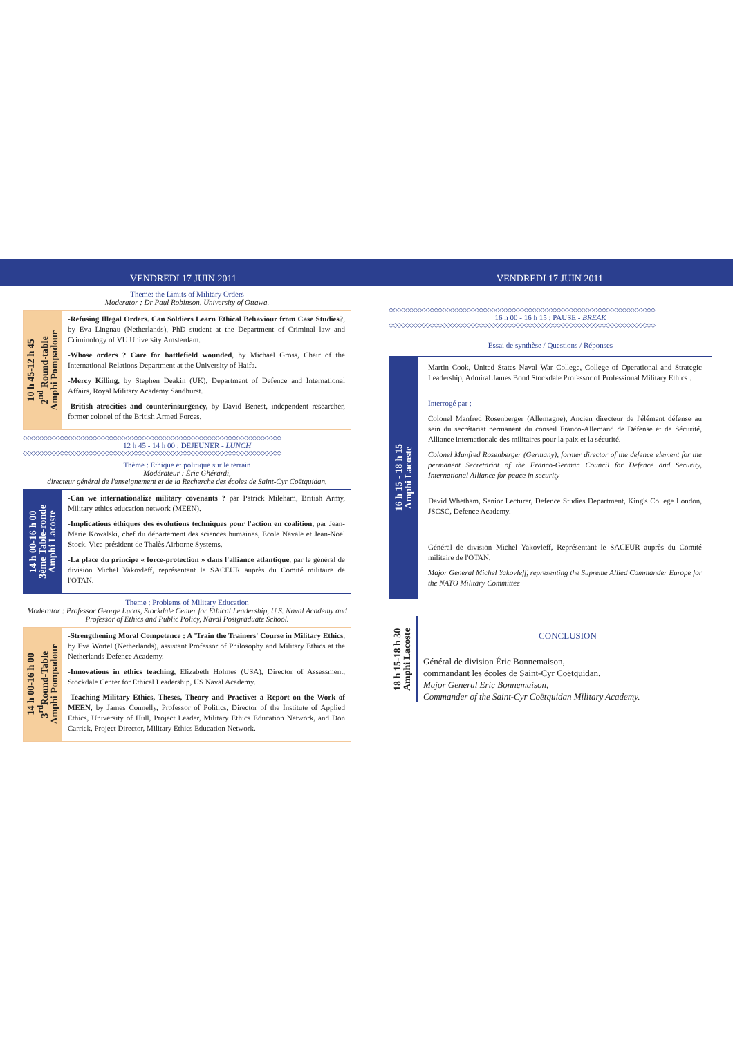VENDREDI 17 JUIN 2011 VENDREDI 17 JUIN 2011
Theme: the Limits of Military Orders
Moderator : Dr Paul Robinson, University of Ottawa.
10 h 45-12 h 45
2<sup>nd</sup> Round-table
Amphi Pompadour
-Refusing Illegal Orders. Can Soldiers Learn Ethical Behaviour from Case Studies?, by Eva Lingnau (Netherlands), PhD student at the Department of Criminal law and Criminology of VU University Amsterdam.
-Whose orders ? Care for battlefield wounded, by Michael Gross, Chair of the International Relations Department at the University of Haifa.
-Mercy Killing, by Stephen Deakin (UK), Department of Defence and International Affairs, Royal Military Academy Sandhurst.
-British atrocities and counterinsurgency, by David Benest, independent researcher, former colonel of the British Armed Forces.
◇◇◇◇◇◇◇◇◇◇◇◇◇◇◇◇◇◇◇◇◇◇◇◇◇◇◇◇◇◇◇◇◇◇◇◇◇◇◇◇◇◇◇◇◇◇◇◇◇◇◇◇◇◇◇◇◇◇◇◇◇◇◇
12 h 45 - 14 h 00 : DEJEUNER - LUNCH
◇◇◇◇◇◇◇◇◇◇◇◇◇◇◇◇◇◇◇◇◇◇◇◇◇◇◇◇◇◇◇◇◇◇◇◇◇◇◇◇◇◇◇◇◇◇◇◇◇◇◇◇◇◇◇◇◇◇◇◇◇◇◇
Thème : Ethique et politique sur le terrain
Modérateur : Éric Ghérardi,
directeur général de l'enseignement et de la Recherche des écoles de Saint-Cyr Coëtquidan.
14 h 00-16 h 00
3ème Table-ronde
Amphi Lacoste
-Can we internationalize military covenants ? par Patrick Mileham, British Army, Military ethics education network (MEEN).
-Implications éthiques des évolutions techniques pour l'action en coalition, par Jean-Marie Kowalski, chef du département des sciences humaines, Ecole Navale et Jean-Noël Stock, Vice-président de Thalès Airborne Systems.
-La place du principe « force-protection » dans l'alliance atlantique, par le général de division Michel Yakovleff, représentant le SACEUR auprès du Comité militaire de l'OTAN.
Theme : Problems of Military Education
Moderator : Professor George Lucas, Stockdale Center for Ethical Leadership, U.S. Naval Academy and Professor of Ethics and Public Policy, Naval Postgraduate School.
14 h 00-16 h 00
3<sup>rd</sup>Round-Table
Amphi Pompadour
-Strengthening Moral Competence : A 'Train the Trainers' Course in Military Ethics, by Eva Wortel (Netherlands), assistant Professor of Philosophy and Military Ethics at the Netherlands Defence Academy.
-Innovations in ethics teaching, Elizabeth Holmes (USA), Director of Assessment, Stockdale Center for Ethical Leadership, US Naval Academy.
-Teaching Military Ethics, Theses, Theory and Practive: a Report on the Work of MEEN, by James Connelly, Professor of Politics, Director of the Institute of Applied Ethics, University of Hull, Project Leader, Military Ethics Education Network, and Don Carrick, Project Director, Military Ethics Education Network.
◇◇◇◇◇◇◇◇◇◇◇◇◇◇◇◇◇◇◇◇◇◇◇◇◇◇◇◇◇◇◇◇◇◇◇◇◇◇◇◇◇◇◇◇◇◇◇◇◇◇◇◇◇◇◇◇◇◇◇◇◇◇◇◇◇
16 h 00 - 16 h 15 : PAUSE - BREAK
◇◇◇◇◇◇◇◇◇◇◇◇◇◇◇◇◇◇◇◇◇◇◇◇◇◇◇◇◇◇◇◇◇◇◇◇◇◇◇◇◇◇◇◇◇◇◇◇◇◇◇◇◇◇◇◇◇◇◇◇◇◇◇◇◇
Essai de synthèse / Questions / Réponses
16 h 15 - 18 h 15
Amphi Lacoste
Martin Cook, United States Naval War College, College of Operational and Strategic Leadership, Admiral James Bond Stockdale Professor of Professional Military Ethics .
Interrogé par :
Colonel Manfred Rosenberger (Allemagne), Ancien directeur de l'élément défense au sein du secrétariat permanent du conseil Franco-Allemand de Défense et de Sécurité, Alliance internationale des militaires pour la paix et la sécurité.
Colonel Manfred Rosenberger (Germany), former director of the defence element for the permanent Secretariat of the Franco-German Council for Defence and Security, International Alliance for peace in security
David Whetham, Senior Lecturer, Defence Studies Department, King's College London, JSCSC, Defence Academy.
Général de division Michel Yakovleff, Représentant le SACEUR auprès du Comité militaire de l'OTAN.
Major General Michel Yakovleff, representing the Supreme Allied Commander Europe for the NATO Military Committee
18 h 15-18 h 30
Amphi Lacoste
CONCLUSION
Général de division Éric Bonnemaison,
commandant les écoles de Saint-Cyr Coëtquidan.
Major General Eric Bonnemaison,
Commander of the Saint-Cyr Coëtquidan Military Academy.